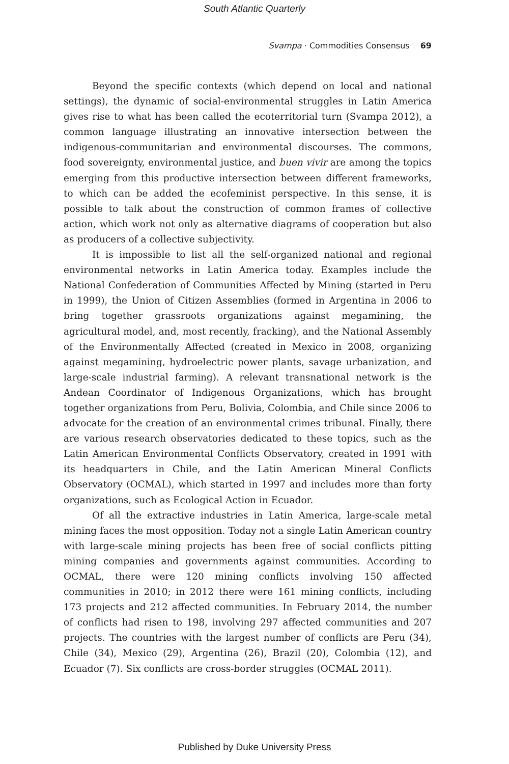South Atlantic Quarterly
Svampa · Commodities Consensus 69
Beyond the specific contexts (which depend on local and national settings), the dynamic of social-environmental struggles in Latin America gives rise to what has been called the ecoterritorial turn (Svampa 2012), a common language illustrating an innovative intersection between the indigenous-communitarian and environmental discourses. The commons, food sovereignty, environmental justice, and buen vivir are among the topics emerging from this productive intersection between different frameworks, to which can be added the ecofeminist perspective. In this sense, it is possible to talk about the construction of common frames of collective action, which work not only as alternative diagrams of cooperation but also as producers of a collective subjectivity.
It is impossible to list all the self-organized national and regional environmental networks in Latin America today. Examples include the National Confederation of Communities Affected by Mining (started in Peru in 1999), the Union of Citizen Assemblies (formed in Argentina in 2006 to bring together grassroots organizations against megamining, the agricultural model, and, most recently, fracking), and the National Assembly of the Environmentally Affected (created in Mexico in 2008, organizing against megamining, hydroelectric power plants, savage urbanization, and large-scale industrial farming). A relevant transnational network is the Andean Coordinator of Indigenous Organizations, which has brought together organizations from Peru, Bolivia, Colombia, and Chile since 2006 to advocate for the creation of an environmental crimes tribunal. Finally, there are various research observatories dedicated to these topics, such as the Latin American Environmental Conflicts Observatory, created in 1991 with its headquarters in Chile, and the Latin American Mineral Conflicts Observatory (OCMAL), which started in 1997 and includes more than forty organizations, such as Ecological Action in Ecuador.
Of all the extractive industries in Latin America, large-scale metal mining faces the most opposition. Today not a single Latin American country with large-scale mining projects has been free of social conflicts pitting mining companies and governments against communities. According to OCMAL, there were 120 mining conflicts involving 150 affected communities in 2010; in 2012 there were 161 mining conflicts, including 173 projects and 212 affected communities. In February 2014, the number of conflicts had risen to 198, involving 297 affected communities and 207 projects. The countries with the largest number of conflicts are Peru (34), Chile (34), Mexico (29), Argentina (26), Brazil (20), Colombia (12), and Ecuador (7). Six conflicts are cross-border struggles (OCMAL 2011).
Published by Duke University Press